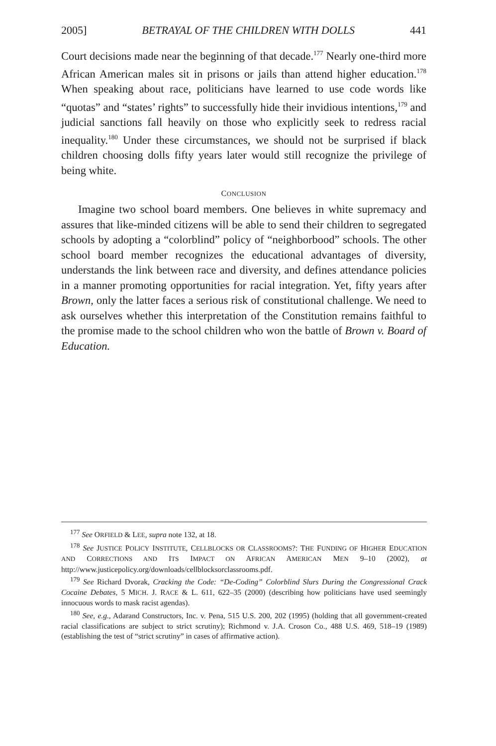2005] BETRAYAL OF THE CHILDREN WITH DOLLS 441
Court decisions made near the beginning of that decade.<sup>177</sup> Nearly one-third more African American males sit in prisons or jails than attend higher education.<sup>178</sup> When speaking about race, politicians have learned to use code words like “quotas” and “states’ rights” to successfully hide their invidious intentions,<sup>179</sup> and judicial sanctions fall heavily on those who explicitly seek to redress racial inequality.<sup>180</sup> Under these circumstances, we should not be surprised if black children choosing dolls fifty years later would still recognize the privilege of being white.
CONCLUSION
Imagine two school board members. One believes in white supremacy and assures that like-minded citizens will be able to send their children to segregated schools by adopting a “colorblind” policy of “neighborbood” schools. The other school board member recognizes the educational advantages of diversity, understands the link between race and diversity, and defines attendance policies in a manner promoting opportunities for racial integration. Yet, fifty years after Brown, only the latter faces a serious risk of constitutional challenge. We need to ask ourselves whether this interpretation of the Constitution remains faithful to the promise made to the school children who won the battle of Brown v. Board of Education.
<sup>177</sup> See ORFIELD & LEE, supra note 132, at 18.
<sup>178</sup> See JUSTICE POLICY INSTITUTE, CELLBLOCKS OR CLASSROOMS?: THE FUNDING OF HIGHER EDUCATION AND CORRECTIONS AND ITS IMPACT ON AFRICAN AMERICAN MEN 9–10 (2002), at http://www.justicepolicy.org/downloads/cellblocksorclassrooms.pdf.
<sup>179</sup> See Richard Dvorak, Cracking the Code: “De-Coding” Colorblind Slurs During the Congressional Crack Cocaine Debates, 5 MICH. J. RACE & L. 611, 622–35 (2000) (describing how politicians have used seemingly innocuous words to mask racist agendas).
<sup>180</sup> See, e.g., Adarand Constructors, Inc. v. Pena, 515 U.S. 200, 202 (1995) (holding that all government-created racial classifications are subject to strict scrutiny); Richmond v. J.A. Croson Co., 488 U.S. 469, 518–19 (1989) (establishing the test of “strict scrutiny” in cases of affirmative action).